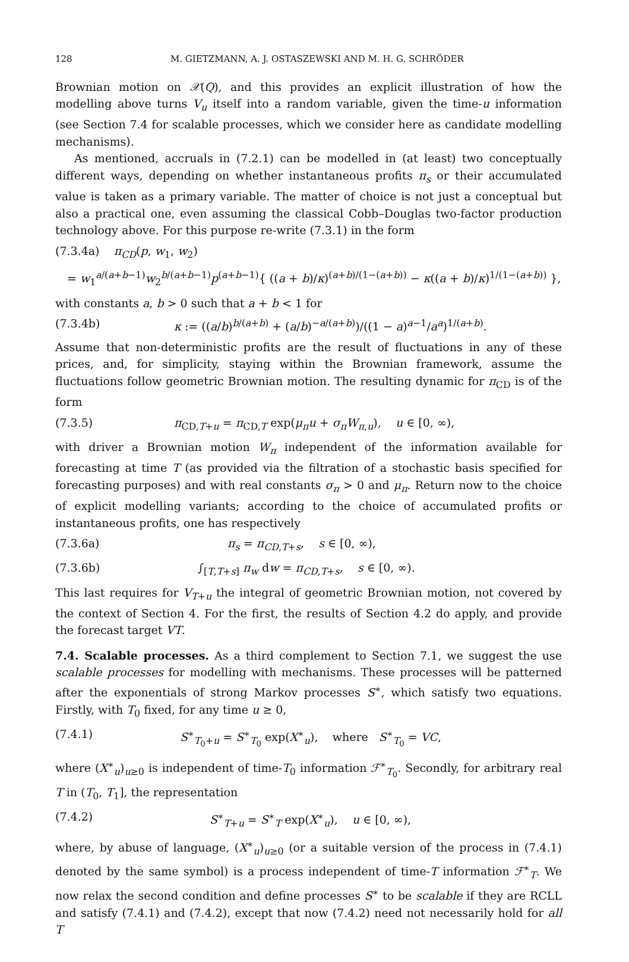128 M. GIETZMANN, A. J. OSTASZEWSKI AND M. H. G. SCHRÖDER
Brownian motion on 𝒳(Q), and this provides an explicit illustration of how the modelling above turns V<sub>u</sub> itself into a random variable, given the time-u information (see Section 7.4 for scalable processes, which we consider here as candidate modelling mechanisms).
As mentioned, accruals in (7.2.1) can be modelled in (at least) two conceptually different ways, depending on whether instantaneous profits π<sub>s</sub> or their accumulated value is taken as a primary variable. The matter of choice is not just a conceptual but also a practical one, even assuming the classical Cobb–Douglas two-factor production technology above. For this purpose re-write (7.3.1) in the form
(7.3.4a) π<sub>CD</sub>(p, w<sub>1</sub>, w<sub>2</sub>)
= w<sub>1</sub><sup>a/(a+b−1)</sup>w<sub>2</sub><sup>b/(a+b−1)</sup>p<sup>(a+b−1)</sup>{ ((a + b)/κ)<sup>(a+b)/(1−(a+b))</sup> − κ((a + b)/κ)<sup>1/(1−(a+b))</sup> },
with constants a, b > 0 such that a + b < 1 for
(7.3.4b) κ := ((a/b)<sup>b/(a+b)</sup> + (a/b)<sup>−a/(a+b)</sup>)/((1 − a)<sup>a−1</sup>/a<sup>a</sup>)<sup>1/(a+b)</sup>.
Assume that non-deterministic profits are the result of fluctuations in any of these prices, and, for simplicity, staying within the Brownian framework, assume the fluctuations follow geometric Brownian motion. The resulting dynamic for π<sub>CD</sub> is of the form
(7.3.5) π<sub>CD,T+u</sub> = π<sub>CD,T</sub> exp(μ<sub>π</sub>u + σ<sub>π</sub>W<sub>π,u</sub>), u ∈ [0, ∞),
with driver a Brownian motion W<sub>π</sub> independent of the information available for forecasting at time T (as provided via the filtration of a stochastic basis specified for forecasting purposes) and with real constants σ<sub>π</sub> > 0 and μ<sub>π</sub>. Return now to the choice of explicit modelling variants; according to the choice of accumulated profits or instantaneous profits, one has respectively
(7.3.6a) π<sub>s</sub> = π<sub>CD,T+s</sub>, s ∈ [0, ∞),
(7.3.6b) ∫<sub>[T,T+s]</sub> π<sub>w</sub> dw = π<sub>CD,T+s</sub>, s ∈ [0, ∞).
This last requires for V<sub>T+u</sub> the integral of geometric Brownian motion, not covered by the context of Section 4. For the first, the results of Section 4.2 do apply, and provide the forecast target VT.
7.4. Scalable processes. As a third complement to Section 7.1, we suggest the use scalable processes for modelling with mechanisms. These processes will be patterned after the exponentials of strong Markov processes S<sup>∗</sup>, which satisfy two equations. Firstly, with T<sub>0</sub> fixed, for any time u ≥ 0,
(7.4.1) S<sup>∗</sup><sub>T<sub>0</sub>+u</sub> = S<sup>∗</sup><sub>T<sub>0</sub></sub> exp(X<sup>∗</sup><sub>u</sub>), where S<sup>∗</sup><sub>T<sub>0</sub></sub> = VC,
where (X<sup>∗</sup><sub>u</sub>)<sub>u≥0</sub> is independent of time-T<sub>0</sub> information ℱ<sup>∗</sup><sub>T<sub>0</sub></sub>. Secondly, for arbitrary real T in (T<sub>0</sub>, T<sub>1</sub>], the representation
(7.4.2) S<sup>∗</sup><sub>T+u</sub> = S<sup>∗</sup><sub>T</sub> exp(X<sup>∗</sup><sub>u</sub>), u ∈ [0, ∞),
where, by abuse of language, (X<sup>∗</sup><sub>u</sub>)<sub>u≥0</sub> (or a suitable version of the process in (7.4.1) denoted by the same symbol) is a process independent of time-T information ℱ<sup>∗</sup><sub>T</sub>. We now relax the second condition and define processes S<sup>∗</sup> to be scalable if they are RCLL and satisfy (7.4.1) and (7.4.2), except that now (7.4.2) need not necessarily hold for all T